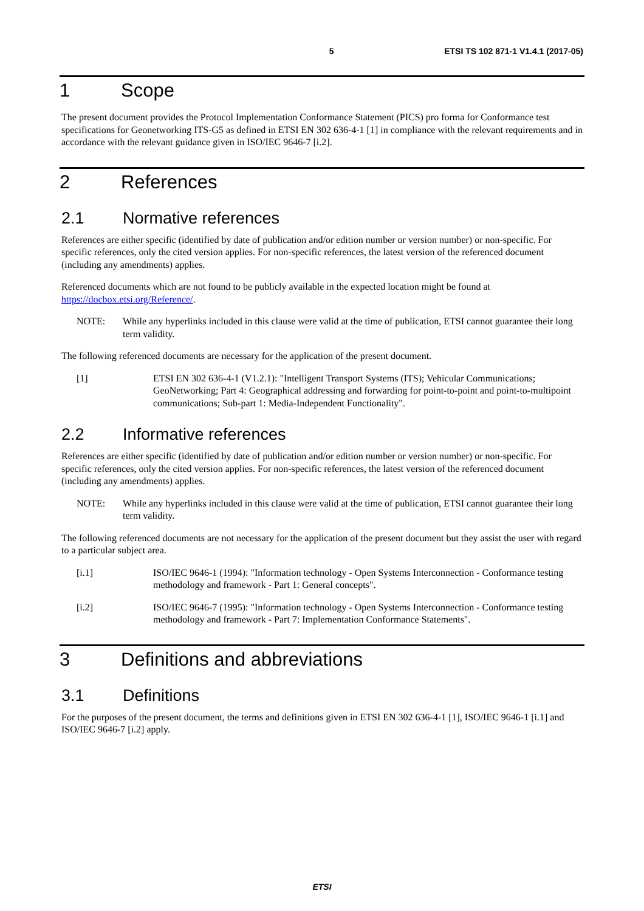5 ETSI TS 102 871-1 V1.4.1 (2017-05)
1 Scope
The present document provides the Protocol Implementation Conformance Statement (PICS) pro forma for Conformance test specifications for Geonetworking ITS-G5 as defined in ETSI EN 302 636-4-1 [1] in compliance with the relevant requirements and in accordance with the relevant guidance given in ISO/IEC 9646-7 [i.2].
2 References
2.1 Normative references
References are either specific (identified by date of publication and/or edition number or version number) or non-specific. For specific references, only the cited version applies. For non-specific references, the latest version of the referenced document (including any amendments) applies.
Referenced documents which are not found to be publicly available in the expected location might be found at https://docbox.etsi.org/Reference/.
NOTE: While any hyperlinks included in this clause were valid at the time of publication, ETSI cannot guarantee their long term validity.
The following referenced documents are necessary for the application of the present document.
[1] ETSI EN 302 636-4-1 (V1.2.1): "Intelligent Transport Systems (ITS); Vehicular Communications; GeoNetworking; Part 4: Geographical addressing and forwarding for point-to-point and point-to-multipoint communications; Sub-part 1: Media-Independent Functionality".
2.2 Informative references
References are either specific (identified by date of publication and/or edition number or version number) or non-specific. For specific references, only the cited version applies. For non-specific references, the latest version of the referenced document (including any amendments) applies.
NOTE: While any hyperlinks included in this clause were valid at the time of publication, ETSI cannot guarantee their long term validity.
The following referenced documents are not necessary for the application of the present document but they assist the user with regard to a particular subject area.
[i.1] ISO/IEC 9646-1 (1994): "Information technology - Open Systems Interconnection - Conformance testing methodology and framework - Part 1: General concepts".
[i.2] ISO/IEC 9646-7 (1995): "Information technology - Open Systems Interconnection - Conformance testing methodology and framework - Part 7: Implementation Conformance Statements".
3 Definitions and abbreviations
3.1 Definitions
For the purposes of the present document, the terms and definitions given in ETSI EN 302 636-4-1 [1], ISO/IEC 9646-1 [i.1] and ISO/IEC 9646-7 [i.2] apply.
ETSI